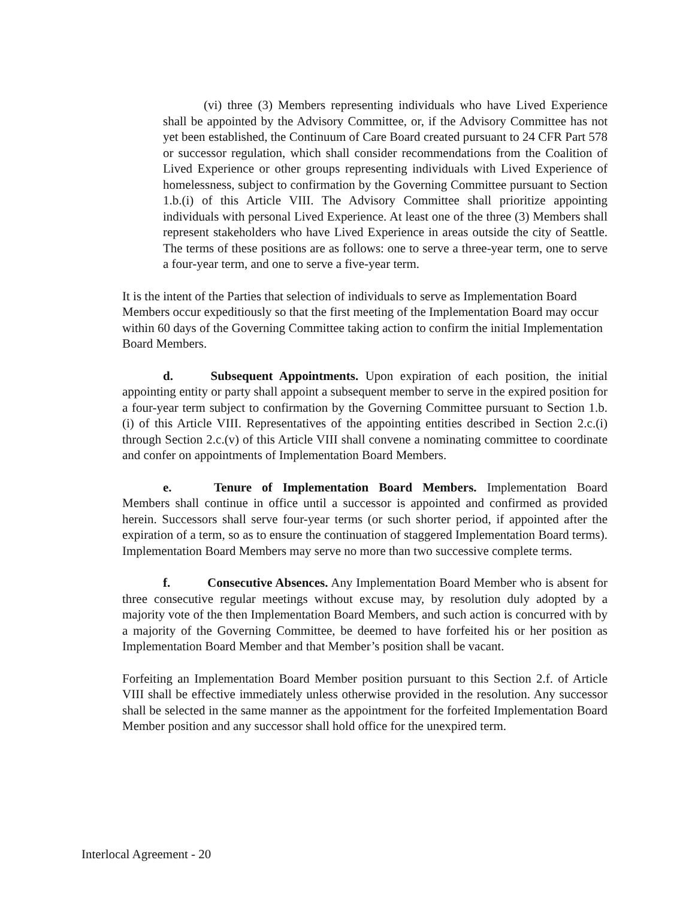(vi) three (3) Members representing individuals who have Lived Experience shall be appointed by the Advisory Committee, or, if the Advisory Committee has not yet been established, the Continuum of Care Board created pursuant to 24 CFR Part 578 or successor regulation, which shall consider recommendations from the Coalition of Lived Experience or other groups representing individuals with Lived Experience of homelessness, subject to confirmation by the Governing Committee pursuant to Section 1.b.(i) of this Article VIII. The Advisory Committee shall prioritize appointing individuals with personal Lived Experience. At least one of the three (3) Members shall represent stakeholders who have Lived Experience in areas outside the city of Seattle. The terms of these positions are as follows: one to serve a three-year term, one to serve a four-year term, and one to serve a five-year term.
It is the intent of the Parties that selection of individuals to serve as Implementation Board Members occur expeditiously so that the first meeting of the Implementation Board may occur within 60 days of the Governing Committee taking action to confirm the initial Implementation Board Members.
d. Subsequent Appointments. Upon expiration of each position, the initial appointing entity or party shall appoint a subsequent member to serve in the expired position for a four-year term subject to confirmation by the Governing Committee pursuant to Section 1.b.(i) of this Article VIII. Representatives of the appointing entities described in Section 2.c.(i) through Section 2.c.(v) of this Article VIII shall convene a nominating committee to coordinate and confer on appointments of Implementation Board Members.
e. Tenure of Implementation Board Members. Implementation Board Members shall continue in office until a successor is appointed and confirmed as provided herein. Successors shall serve four-year terms (or such shorter period, if appointed after the expiration of a term, so as to ensure the continuation of staggered Implementation Board terms). Implementation Board Members may serve no more than two successive complete terms.
f. Consecutive Absences. Any Implementation Board Member who is absent for three consecutive regular meetings without excuse may, by resolution duly adopted by a majority vote of the then Implementation Board Members, and such action is concurred with by a majority of the Governing Committee, be deemed to have forfeited his or her position as Implementation Board Member and that Member’s position shall be vacant.
Forfeiting an Implementation Board Member position pursuant to this Section 2.f. of Article VIII shall be effective immediately unless otherwise provided in the resolution. Any successor shall be selected in the same manner as the appointment for the forfeited Implementation Board Member position and any successor shall hold office for the unexpired term.
Interlocal Agreement - 20